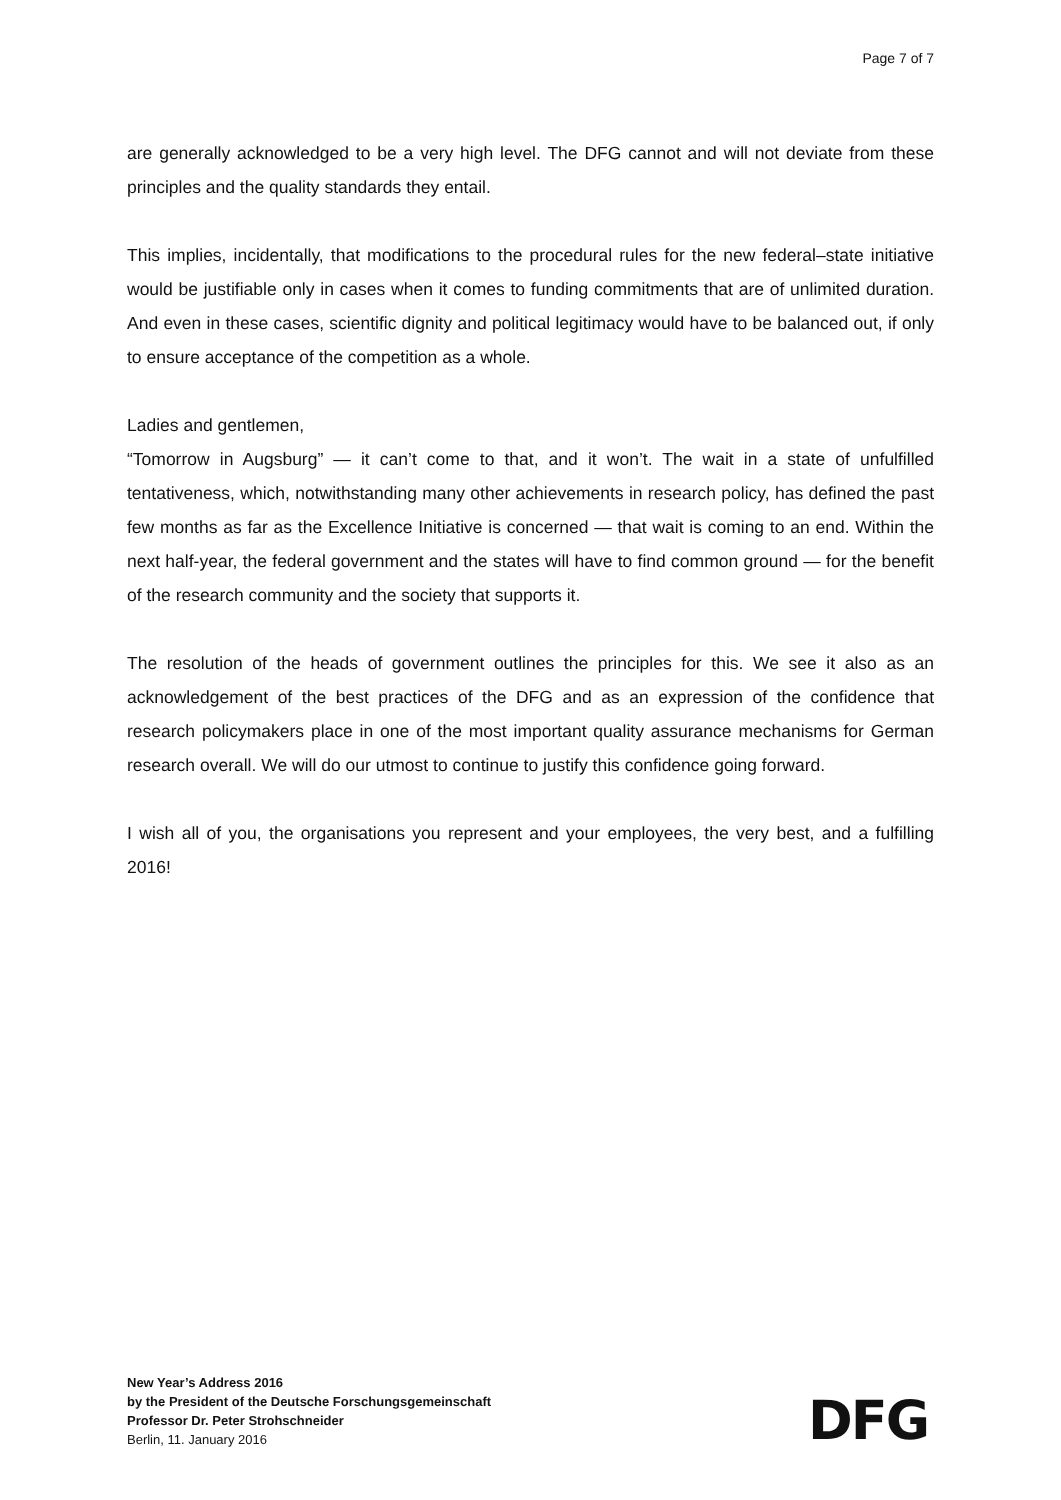Page 7 of 7
are generally acknowledged to be a very high level. The DFG cannot and will not deviate from these principles and the quality standards they entail.
This implies, incidentally, that modifications to the procedural rules for the new federal–state initiative would be justifiable only in cases when it comes to funding commitments that are of unlimited duration. And even in these cases, scientific dignity and political legitimacy would have to be balanced out, if only to ensure acceptance of the competition as a whole.
Ladies and gentlemen,
“Tomorrow in Augsburg” — it can’t come to that, and it won’t. The wait in a state of unfulfilled tentativeness, which, notwithstanding many other achievements in research policy, has defined the past few months as far as the Excellence Initiative is concerned — that wait is coming to an end. Within the next half-year, the federal government and the states will have to find common ground — for the benefit of the research community and the society that supports it.
The resolution of the heads of government outlines the principles for this. We see it also as an acknowledgement of the best practices of the DFG and as an expression of the confidence that research policymakers place in one of the most important quality assurance mechanisms for German research overall. We will do our utmost to continue to justify this confidence going forward.
I wish all of you, the organisations you represent and your employees, the very best, and a fulfilling 2016!
New Year’s Address 2016
by the President of the Deutsche Forschungsgemeinschaft
Professor Dr. Peter Strohschneider
Berlin, 11. January 2016
DFG